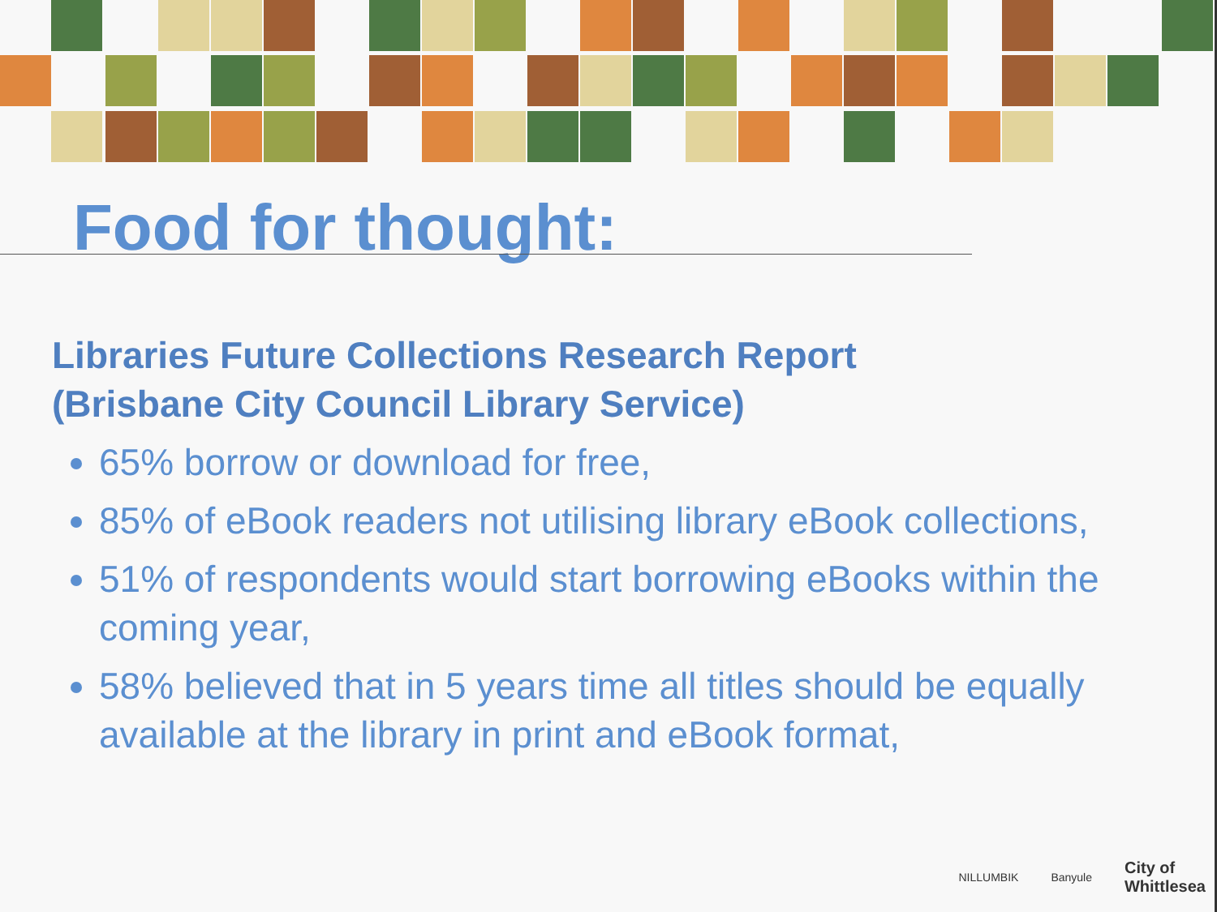Food for thought:
Libraries Future Collections Research Report
(Brisbane City Council Library Service)
65% borrow or download for free,
85% of eBook readers not utilising library eBook collections,
51% of respondents would start borrowing eBooks within the coming year,
58% believed that in 5 years time all titles should be equally available at the library in print and eBook format,
NILLUMBIK Banyule City of
Whittlesea